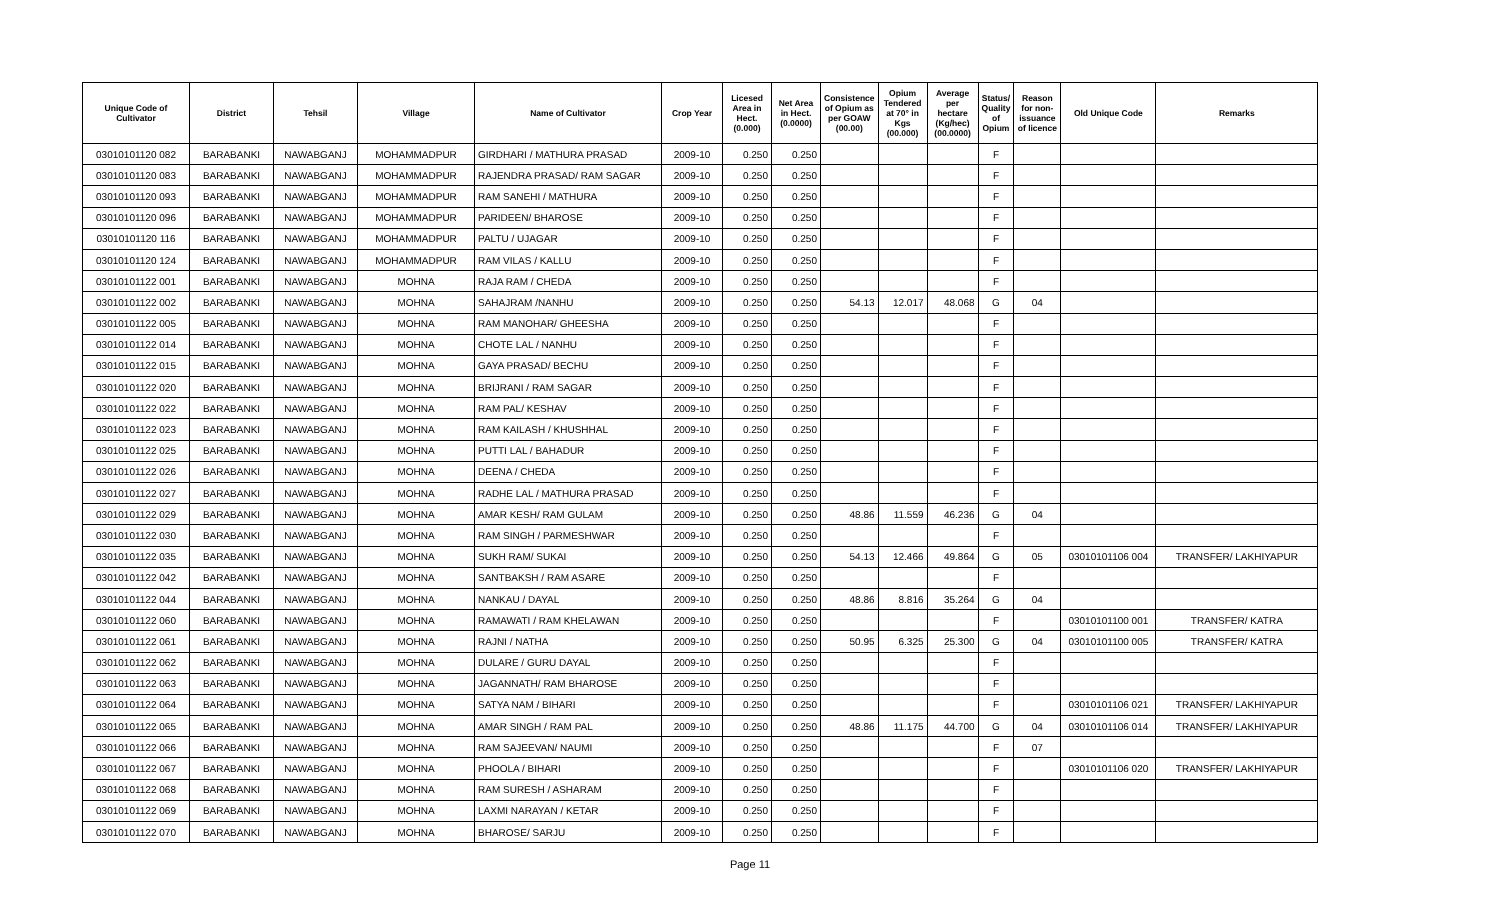| Unique Code of Cultivator | District | Tehsil | Village | Name of Cultivator | Crop Year | Licesed Area in Hect. (0.000) | Net Area in Hect. (0.0000) | Consistence of Opium as per GOAW (00.00) | Opium Tendered at 70° in Kgs (00.000) | Average per hectare (Kg/hec) (00.0000) | Status/ Quality of Opium | Reason for non-issuance of licence | Old Unique Code | Remarks |
| --- | --- | --- | --- | --- | --- | --- | --- | --- | --- | --- | --- | --- | --- | --- |
| 03010101120 082 | BARABANKI | NAWABGANJ | MOHAMMADPUR | GIRDHARI / MATHURA PRASAD | 2009-10 | 0.250 | 0.250 | | | | F | | | |
| 03010101120 083 | BARABANKI | NAWABGANJ | MOHAMMADPUR | RAJENDRA PRASAD/ RAM SAGAR | 2009-10 | 0.250 | 0.250 | | | | F | | | |
| 03010101120 093 | BARABANKI | NAWABGANJ | MOHAMMADPUR | RAM SANEHI / MATHURA | 2009-10 | 0.250 | 0.250 | | | | F | | | |
| 03010101120 096 | BARABANKI | NAWABGANJ | MOHAMMADPUR | PARIDEEN/ BHAROSE | 2009-10 | 0.250 | 0.250 | | | | F | | | |
| 03010101120 116 | BARABANKI | NAWABGANJ | MOHAMMADPUR | PALTU / UJAGAR | 2009-10 | 0.250 | 0.250 | | | | F | | | |
| 03010101120 124 | BARABANKI | NAWABGANJ | MOHAMMADPUR | RAM VILAS / KALLU | 2009-10 | 0.250 | 0.250 | | | | F | | | |
| 03010101122 001 | BARABANKI | NAWABGANJ | MOHNA | RAJA RAM / CHEDA | 2009-10 | 0.250 | 0.250 | | | | F | | | |
| 03010101122 002 | BARABANKI | NAWABGANJ | MOHNA | SAHAJRAM /NANHU | 2009-10 | 0.250 | 0.250 | 54.13 | 12.017 | 48.068 | G | 04 | | |
| 03010101122 005 | BARABANKI | NAWABGANJ | MOHNA | RAM MANOHAR/ GHEESHA | 2009-10 | 0.250 | 0.250 | | | | F | | | |
| 03010101122 014 | BARABANKI | NAWABGANJ | MOHNA | CHOTE LAL / NANHU | 2009-10 | 0.250 | 0.250 | | | | F | | | |
| 03010101122 015 | BARABANKI | NAWABGANJ | MOHNA | GAYA PRASAD/ BECHU | 2009-10 | 0.250 | 0.250 | | | | F | | | |
| 03010101122 020 | BARABANKI | NAWABGANJ | MOHNA | BRIJRANI / RAM SAGAR | 2009-10 | 0.250 | 0.250 | | | | F | | | |
| 03010101122 022 | BARABANKI | NAWABGANJ | MOHNA | RAM PAL/ KESHAV | 2009-10 | 0.250 | 0.250 | | | | F | | | |
| 03010101122 023 | BARABANKI | NAWABGANJ | MOHNA | RAM KAILASH / KHUSHHAL | 2009-10 | 0.250 | 0.250 | | | | F | | | |
| 03010101122 025 | BARABANKI | NAWABGANJ | MOHNA | PUTTI LAL / BAHADUR | 2009-10 | 0.250 | 0.250 | | | | F | | | |
| 03010101122 026 | BARABANKI | NAWABGANJ | MOHNA | DEENA / CHEDA | 2009-10 | 0.250 | 0.250 | | | | F | | | |
| 03010101122 027 | BARABANKI | NAWABGANJ | MOHNA | RADHE LAL / MATHURA PRASAD | 2009-10 | 0.250 | 0.250 | | | | F | | | |
| 03010101122 029 | BARABANKI | NAWABGANJ | MOHNA | AMAR KESH/ RAM GULAM | 2009-10 | 0.250 | 0.250 | 48.86 | 11.559 | 46.236 | G | 04 | | |
| 03010101122 030 | BARABANKI | NAWABGANJ | MOHNA | RAM SINGH / PARMESHWAR | 2009-10 | 0.250 | 0.250 | | | | F | | | |
| 03010101122 035 | BARABANKI | NAWABGANJ | MOHNA | SUKH RAM/ SUKAI | 2009-10 | 0.250 | 0.250 | 54.13 | 12.466 | 49.864 | G | 05 | 03010101106 004 | TRANSFER/ LAKHIYAPUR |
| 03010101122 042 | BARABANKI | NAWABGANJ | MOHNA | SANTBAKSH / RAM ASARE | 2009-10 | 0.250 | 0.250 | | | | F | | | |
| 03010101122 044 | BARABANKI | NAWABGANJ | MOHNA | NANKAU / DAYAL | 2009-10 | 0.250 | 0.250 | 48.86 | 8.816 | 35.264 | G | 04 | | |
| 03010101122 060 | BARABANKI | NAWABGANJ | MOHNA | RAMAWATI / RAM KHELAWAN | 2009-10 | 0.250 | 0.250 | | | | F | | 03010101100 001 | TRANSFER/ KATRA |
| 03010101122 061 | BARABANKI | NAWABGANJ | MOHNA | RAJNI / NATHA | 2009-10 | 0.250 | 0.250 | 50.95 | 6.325 | 25.300 | G | 04 | 03010101100 005 | TRANSFER/ KATRA |
| 03010101122 062 | BARABANKI | NAWABGANJ | MOHNA | DULARE / GURU DAYAL | 2009-10 | 0.250 | 0.250 | | | | F | | | |
| 03010101122 063 | BARABANKI | NAWABGANJ | MOHNA | JAGANNATH/ RAM BHAROSE | 2009-10 | 0.250 | 0.250 | | | | F | | | |
| 03010101122 064 | BARABANKI | NAWABGANJ | MOHNA | SATYA NAM / BIHARI | 2009-10 | 0.250 | 0.250 | | | | F | | 03010101106 021 | TRANSFER/ LAKHIYAPUR |
| 03010101122 065 | BARABANKI | NAWABGANJ | MOHNA | AMAR SINGH / RAM PAL | 2009-10 | 0.250 | 0.250 | 48.86 | 11.175 | 44.700 | G | 04 | 03010101106 014 | TRANSFER/ LAKHIYAPUR |
| 03010101122 066 | BARABANKI | NAWABGANJ | MOHNA | RAM SAJEEVAN/ NAUMI | 2009-10 | 0.250 | 0.250 | | | | F | 07 | | |
| 03010101122 067 | BARABANKI | NAWABGANJ | MOHNA | PHOOLA / BIHARI | 2009-10 | 0.250 | 0.250 | | | | F | | 03010101106 020 | TRANSFER/ LAKHIYAPUR |
| 03010101122 068 | BARABANKI | NAWABGANJ | MOHNA | RAM SURESH / ASHARAM | 2009-10 | 0.250 | 0.250 | | | | F | | | |
| 03010101122 069 | BARABANKI | NAWABGANJ | MOHNA | LAXMI NARAYAN / KETAR | 2009-10 | 0.250 | 0.250 | | | | F | | | |
| 03010101122 070 | BARABANKI | NAWABGANJ | MOHNA | BHAROSE/ SARJU | 2009-10 | 0.250 | 0.250 | | | | F | | | |
Page 11